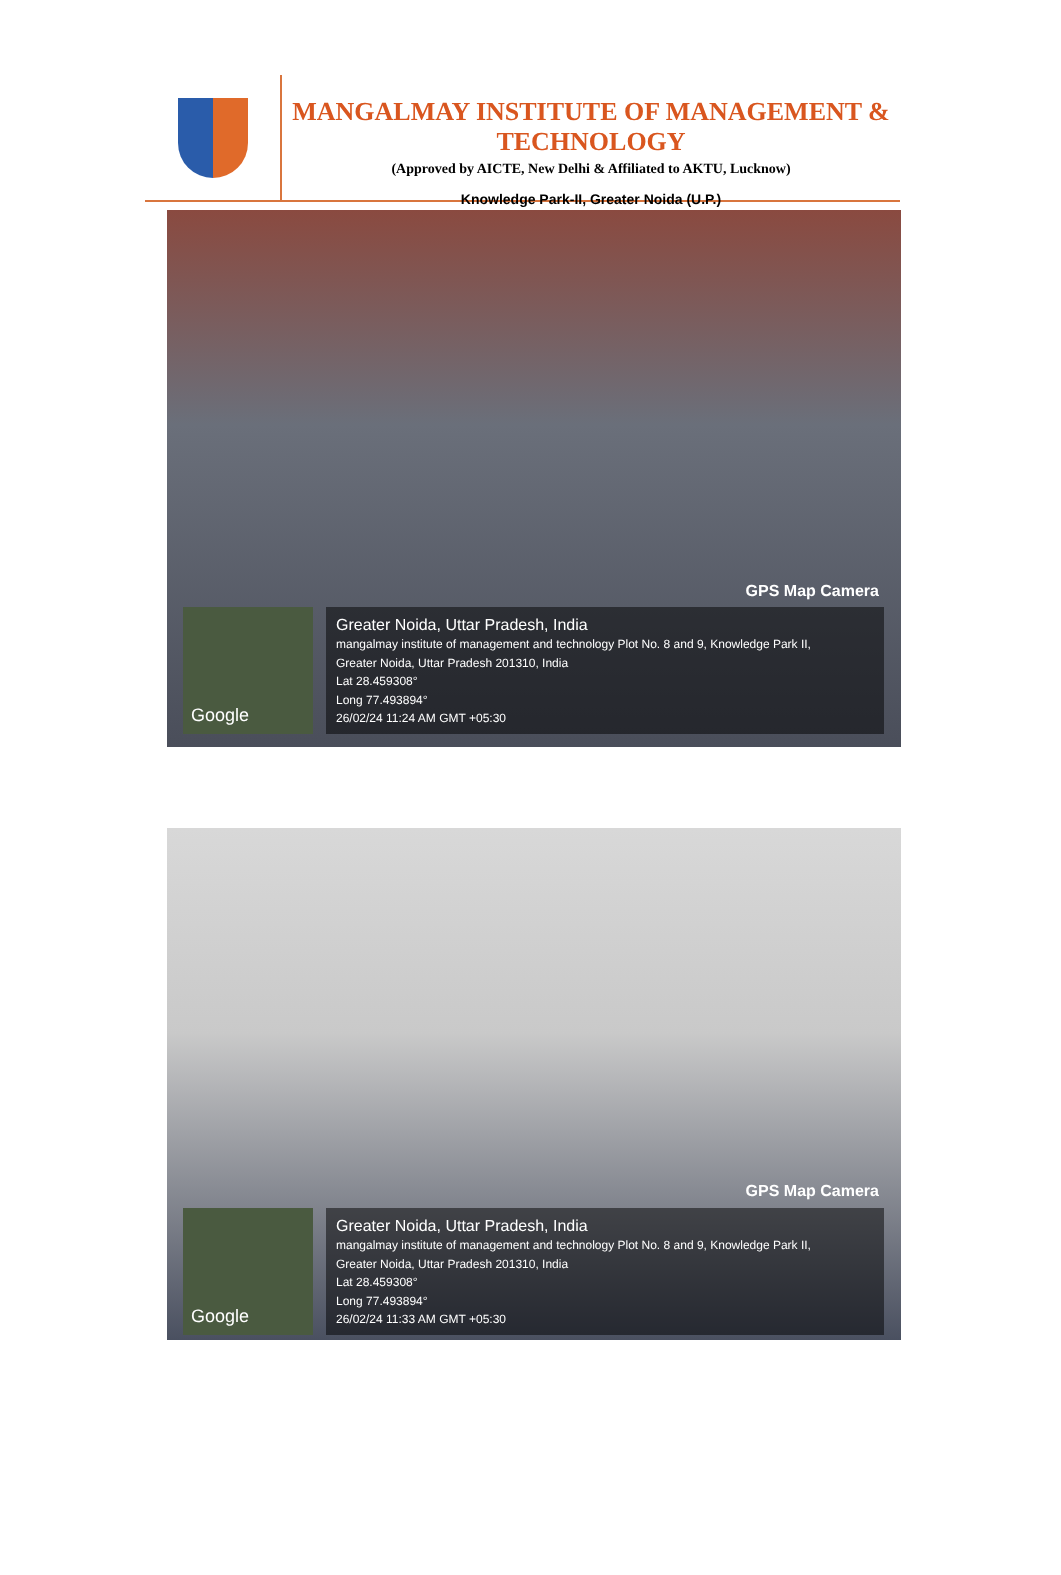MANGALMAY INSTITUTE OF MANAGEMENT & TECHNOLOGY
(Approved by AICTE, New Delhi & Affiliated to AKTU, Lucknow)
Knowledge Park-II, Greater Noida (U.P.)
GPS Map Camera
Google
Greater Noida, Uttar Pradesh, India
mangalmay institute of management and technology Plot No. 8 and 9, Knowledge Park II,
Greater Noida, Uttar Pradesh 201310, India
Lat 28.459308°
Long 77.493894°
26/02/24 11:24 AM GMT +05:30
GPS Map Camera
Google
Greater Noida, Uttar Pradesh, India
mangalmay institute of management and technology Plot No. 8 and 9, Knowledge Park II,
Greater Noida, Uttar Pradesh 201310, India
Lat 28.459308°
Long 77.493894°
26/02/24 11:33 AM GMT +05:30